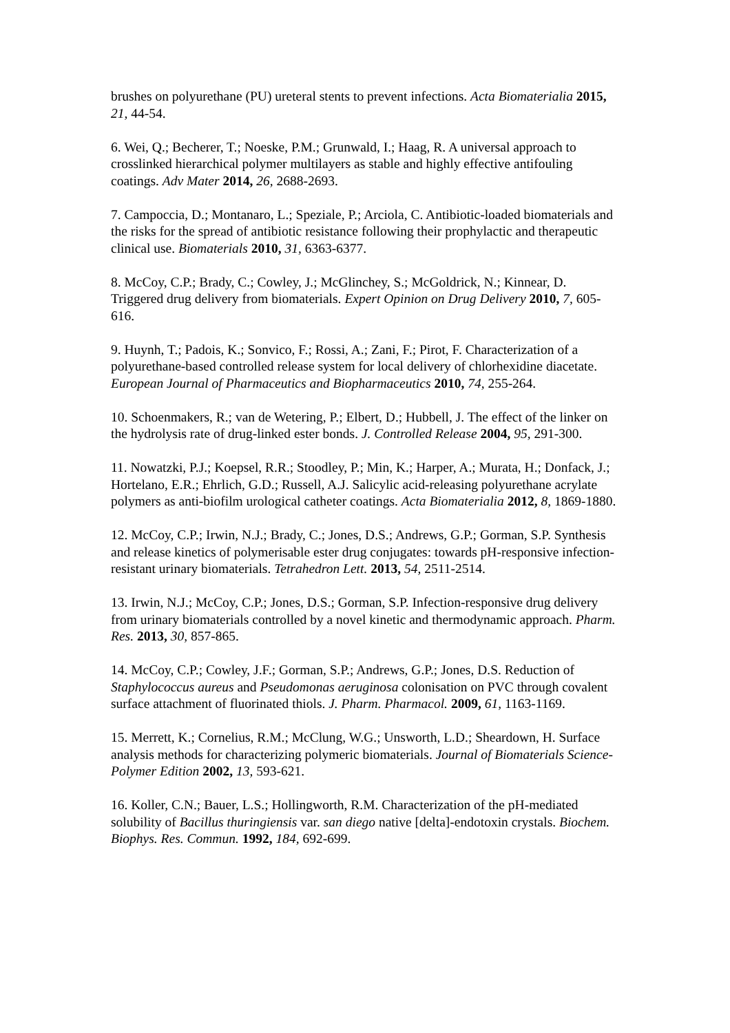brushes on polyurethane (PU) ureteral stents to prevent infections. Acta Biomaterialia 2015, 21, 44-54.
6. Wei, Q.; Becherer, T.; Noeske, P.M.; Grunwald, I.; Haag, R. A universal approach to crosslinked hierarchical polymer multilayers as stable and highly effective antifouling coatings. Adv Mater 2014, 26, 2688-2693.
7. Campoccia, D.; Montanaro, L.; Speziale, P.; Arciola, C. Antibiotic-loaded biomaterials and the risks for the spread of antibiotic resistance following their prophylactic and therapeutic clinical use. Biomaterials 2010, 31, 6363-6377.
8. McCoy, C.P.; Brady, C.; Cowley, J.; McGlinchey, S.; McGoldrick, N.; Kinnear, D. Triggered drug delivery from biomaterials. Expert Opinion on Drug Delivery 2010, 7, 605-616.
9. Huynh, T.; Padois, K.; Sonvico, F.; Rossi, A.; Zani, F.; Pirot, F. Characterization of a polyurethane-based controlled release system for local delivery of chlorhexidine diacetate. European Journal of Pharmaceutics and Biopharmaceutics 2010, 74, 255-264.
10. Schoenmakers, R.; van de Wetering, P.; Elbert, D.; Hubbell, J. The effect of the linker on the hydrolysis rate of drug-linked ester bonds. J. Controlled Release 2004, 95, 291-300.
11. Nowatzki, P.J.; Koepsel, R.R.; Stoodley, P.; Min, K.; Harper, A.; Murata, H.; Donfack, J.; Hortelano, E.R.; Ehrlich, G.D.; Russell, A.J. Salicylic acid-releasing polyurethane acrylate polymers as anti-biofilm urological catheter coatings. Acta Biomaterialia 2012, 8, 1869-1880.
12. McCoy, C.P.; Irwin, N.J.; Brady, C.; Jones, D.S.; Andrews, G.P.; Gorman, S.P. Synthesis and release kinetics of polymerisable ester drug conjugates: towards pH-responsive infection-resistant urinary biomaterials. Tetrahedron Lett. 2013, 54, 2511-2514.
13. Irwin, N.J.; McCoy, C.P.; Jones, D.S.; Gorman, S.P. Infection-responsive drug delivery from urinary biomaterials controlled by a novel kinetic and thermodynamic approach. Pharm. Res. 2013, 30, 857-865.
14. McCoy, C.P.; Cowley, J.F.; Gorman, S.P.; Andrews, G.P.; Jones, D.S. Reduction of Staphylococcus aureus and Pseudomonas aeruginosa colonisation on PVC through covalent surface attachment of fluorinated thiols. J. Pharm. Pharmacol. 2009, 61, 1163-1169.
15. Merrett, K.; Cornelius, R.M.; McClung, W.G.; Unsworth, L.D.; Sheardown, H. Surface analysis methods for characterizing polymeric biomaterials. Journal of Biomaterials Science-Polymer Edition 2002, 13, 593-621.
16. Koller, C.N.; Bauer, L.S.; Hollingworth, R.M. Characterization of the pH-mediated solubility of Bacillus thuringiensis var. san diego native [delta]-endotoxin crystals. Biochem. Biophys. Res. Commun. 1992, 184, 692-699.